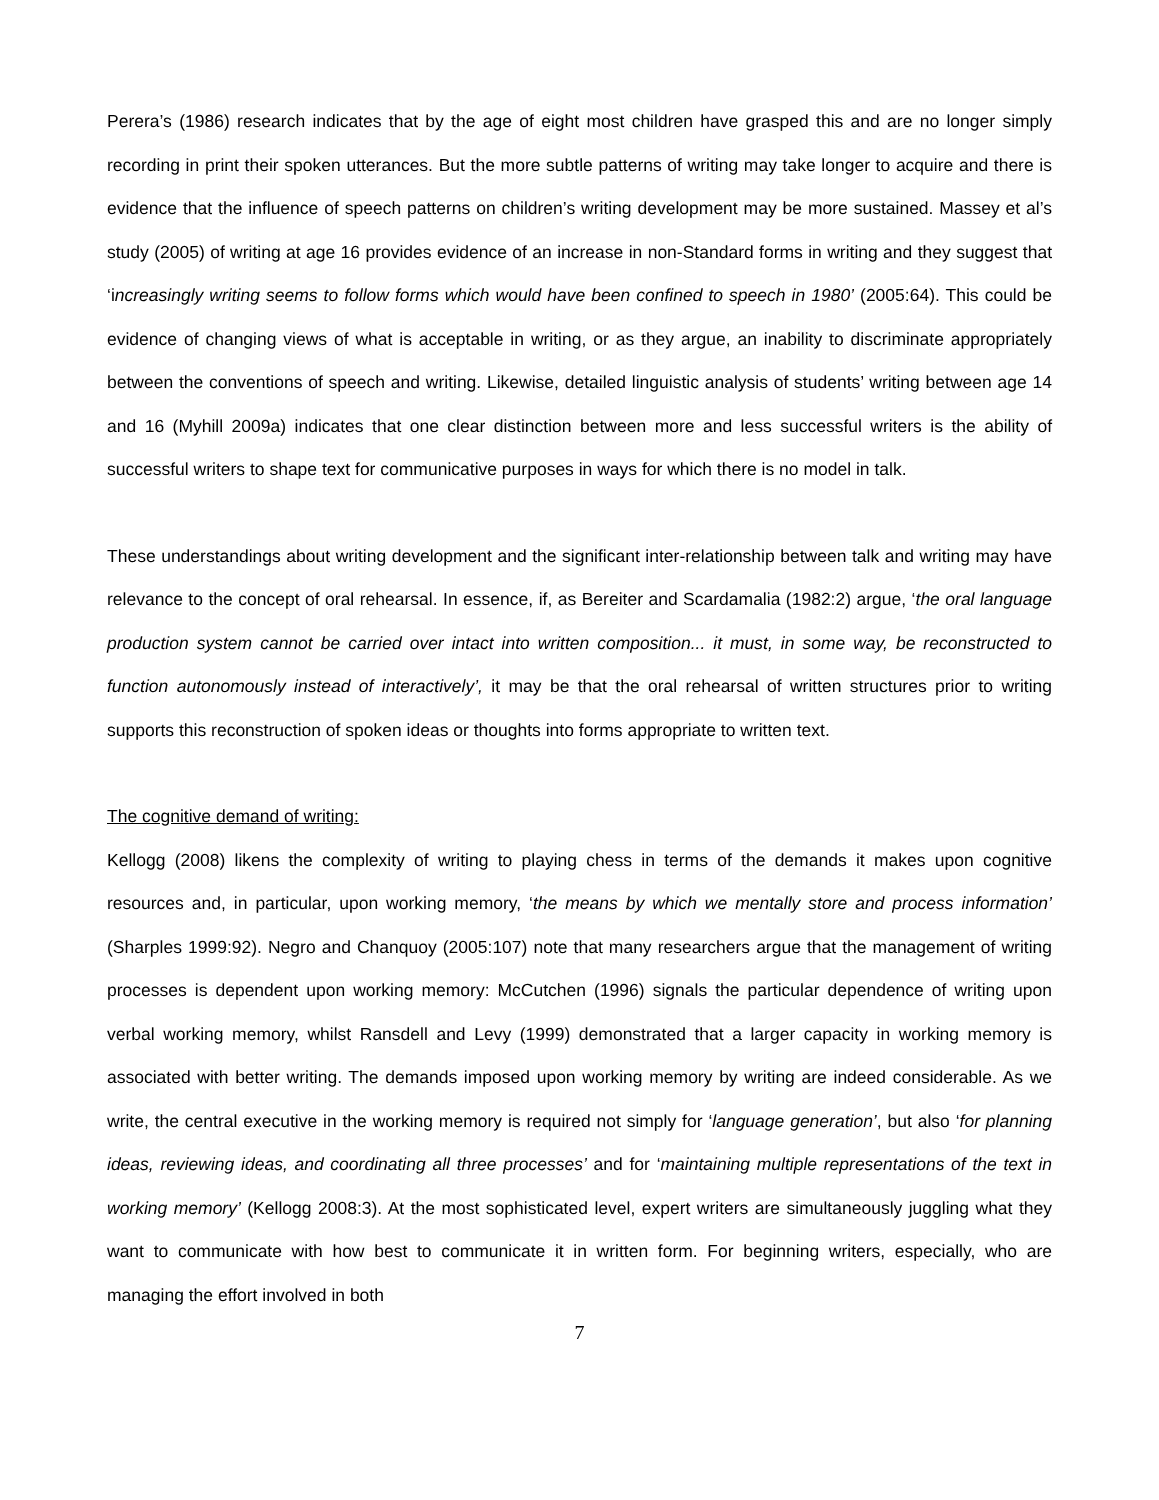Perera’s (1986) research indicates that by the age of eight most children have grasped this and are no longer simply recording in print their spoken utterances. But the more subtle patterns of writing may take longer to acquire and there is evidence that the influence of speech patterns on children’s writing development may be more sustained. Massey et al’s study (2005) of writing at age 16 provides evidence of an increase in non-Standard forms in writing and they suggest that ‘increasingly writing seems to follow forms which would have been confined to speech in 1980’ (2005:64). This could be evidence of changing views of what is acceptable in writing, or as they argue, an inability to discriminate appropriately between the conventions of speech and writing. Likewise, detailed linguistic analysis of students’ writing between age 14 and 16 (Myhill 2009a) indicates that one clear distinction between more and less successful writers is the ability of successful writers to shape text for communicative purposes in ways for which there is no model in talk.
These understandings about writing development and the significant inter-relationship between talk and writing may have relevance to the concept of oral rehearsal. In essence, if, as Bereiter and Scardamalia (1982:2) argue, ‘the oral language production system cannot be carried over intact into written composition... it must, in some way, be reconstructed to function autonomously instead of interactively’, it may be that the oral rehearsal of written structures prior to writing supports this reconstruction of spoken ideas or thoughts into forms appropriate to written text.
The cognitive demand of writing:
Kellogg (2008) likens the complexity of writing to playing chess in terms of the demands it makes upon cognitive resources and, in particular, upon working memory, ‘the means by which we mentally store and process information’ (Sharples 1999:92). Negro and Chanquoy (2005:107) note that many researchers argue that the management of writing processes is dependent upon working memory: McCutchen (1996) signals the particular dependence of writing upon verbal working memory, whilst Ransdell and Levy (1999) demonstrated that a larger capacity in working memory is associated with better writing. The demands imposed upon working memory by writing are indeed considerable. As we write, the central executive in the working memory is required not simply for ‘language generation’, but also ‘for planning ideas, reviewing ideas, and coordinating all three processes’ and for ‘maintaining multiple representations of the text in working memory’ (Kellogg 2008:3). At the most sophisticated level, expert writers are simultaneously juggling what they want to communicate with how best to communicate it in written form. For beginning writers, especially, who are managing the effort involved in both
7